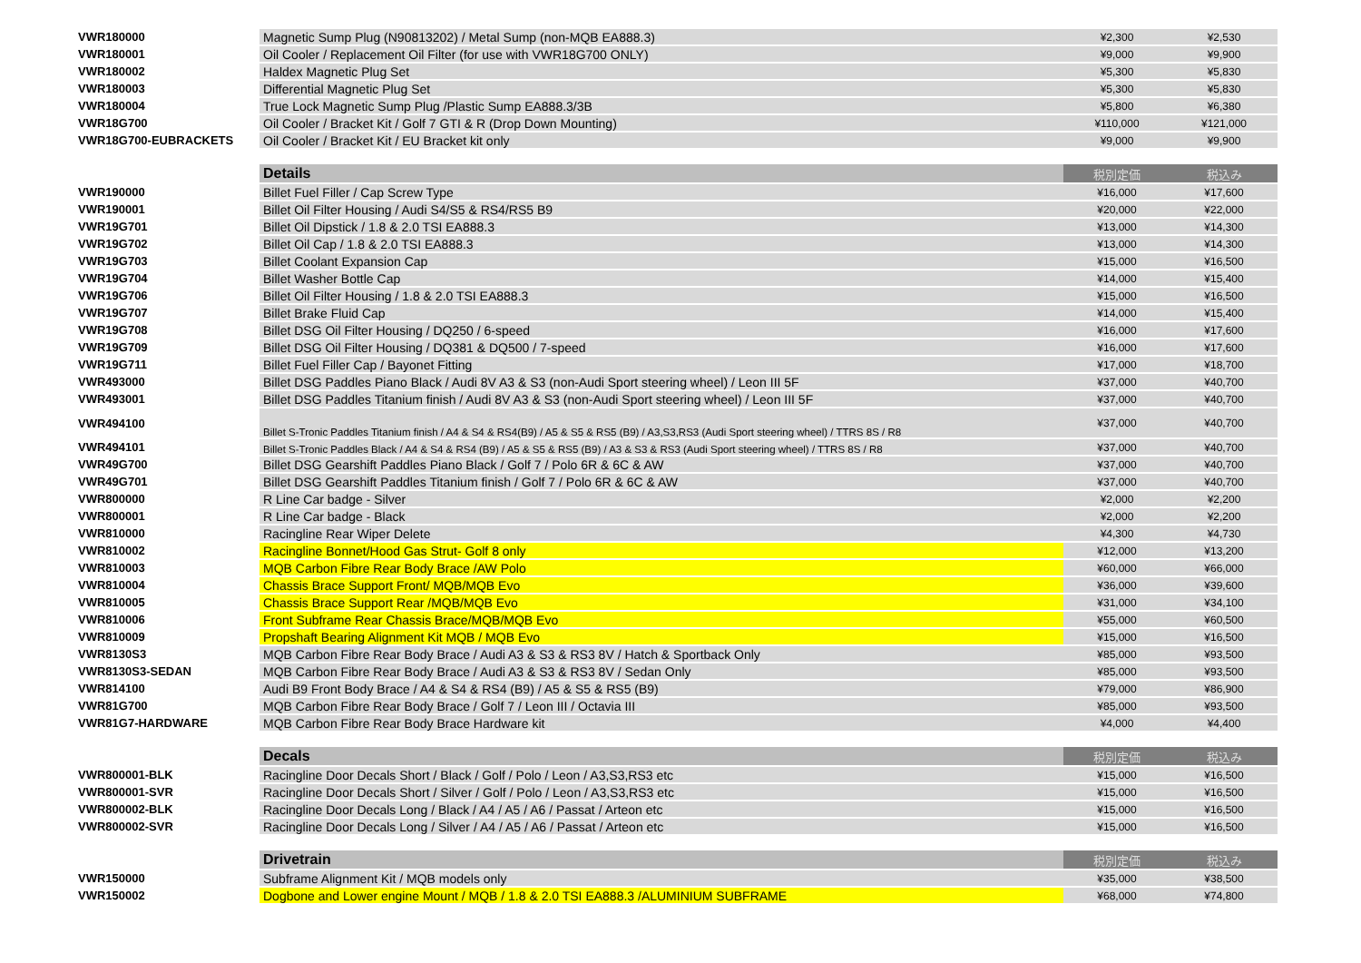| VWR180000 | Magnetic Sump Plug (N90813202) / Metal Sump (non-MQB EA888.3) | ¥2,300 | ¥2,530 |
| VWR180001 | Oil Cooler / Replacement Oil Filter (for use with VWR18G700 ONLY) | ¥9,000 | ¥9,900 |
| VWR180002 | Haldex Magnetic Plug Set | ¥5,300 | ¥5,830 |
| VWR180003 | Differential Magnetic Plug Set | ¥5,300 | ¥5,830 |
| VWR180004 | True Lock Magnetic Sump Plug /Plastic Sump EA888.3/3B | ¥5,800 | ¥6,380 |
| VWR18G700 | Oil Cooler / Bracket Kit / Golf 7 GTI & R (Drop Down Mounting) | ¥110,000 | ¥121,000 |
| VWR18G700-EUBRACKETS | Oil Cooler / Bracket Kit / EU Bracket kit only | ¥9,000 | ¥9,900 |
| | Details | 税別定価 | 税込み |
| VWR190000 | Billet Fuel Filler / Cap Screw Type | ¥16,000 | ¥17,600 |
| VWR190001 | Billet Oil Filter Housing / Audi S4/S5 & RS4/RS5 B9 | ¥20,000 | ¥22,000 |
| VWR19G701 | Billet Oil Dipstick / 1.8 & 2.0 TSI EA888.3 | ¥13,000 | ¥14,300 |
| VWR19G702 | Billet Oil Cap / 1.8 & 2.0 TSI EA888.3 | ¥13,000 | ¥14,300 |
| VWR19G703 | Billet Coolant Expansion Cap | ¥15,000 | ¥16,500 |
| VWR19G704 | Billet Washer Bottle Cap | ¥14,000 | ¥15,400 |
| VWR19G706 | Billet Oil Filter Housing / 1.8 & 2.0 TSI EA888.3 | ¥15,000 | ¥16,500 |
| VWR19G707 | Billet Brake Fluid Cap | ¥14,000 | ¥15,400 |
| VWR19G708 | Billet DSG Oil Filter Housing / DQ250 / 6-speed | ¥16,000 | ¥17,600 |
| VWR19G709 | Billet DSG Oil Filter Housing / DQ381 & DQ500 / 7-speed | ¥16,000 | ¥17,600 |
| VWR19G711 | Billet Fuel Filler Cap / Bayonet Fitting | ¥17,000 | ¥18,700 |
| VWR493000 | Billet DSG Paddles Piano Black / Audi 8V A3 & S3 (non-Audi Sport steering wheel) / Leon III 5F | ¥37,000 | ¥40,700 |
| VWR493001 | Billet DSG Paddles Titanium finish / Audi 8V A3 & S3 (non-Audi Sport steering wheel) / Leon III 5F | ¥37,000 | ¥40,700 |
| VWR494100 | Billet S-Tronic Paddles Titanium finish / A4 & S4 & RS4(B9) / A5 & S5 & RS5 (B9) / A3,S3,RS3 (Audi Sport steering wheel) / TTRS 8S / R8 | ¥37,000 | ¥40,700 |
| VWR494101 | Billet S-Tronic Paddles Black / A4 & S4 & RS4 (B9) / A5 & S5 & RS5 (B9) / A3 & S3 & RS3 (Audi Sport steering wheel) / TTRS 8S / R8 | ¥37,000 | ¥40,700 |
| VWR49G700 | Billet DSG Gearshift Paddles Piano Black / Golf 7 / Polo 6R & 6C & AW | ¥37,000 | ¥40,700 |
| VWR49G701 | Billet DSG Gearshift Paddles Titanium finish / Golf 7 / Polo 6R & 6C & AW | ¥37,000 | ¥40,700 |
| VWR800000 | R Line Car badge - Silver | ¥2,000 | ¥2,200 |
| VWR800001 | R Line Car badge - Black | ¥2,000 | ¥2,200 |
| VWR810000 | Racingline Rear Wiper Delete | ¥4,300 | ¥4,730 |
| VWR810002 | Racingline Bonnet/Hood Gas Strut- Golf 8 only | ¥12,000 | ¥13,200 |
| VWR810003 | MQB Carbon Fibre Rear Body Brace /AW Polo | ¥60,000 | ¥66,000 |
| VWR810004 | Chassis Brace Support Front/ MQB/MQB Evo | ¥36,000 | ¥39,600 |
| VWR810005 | Chassis Brace Support Rear /MQB/MQB Evo | ¥31,000 | ¥34,100 |
| VWR810006 | Front Subframe Rear Chassis Brace/MQB/MQB Evo | ¥55,000 | ¥60,500 |
| VWR810009 | Propshaft Bearing Alignment Kit MQB / MQB Evo | ¥15,000 | ¥16,500 |
| VWR8130S3 | MQB Carbon Fibre Rear Body Brace / Audi A3 & S3 & RS3 8V / Hatch & Sportback Only | ¥85,000 | ¥93,500 |
| VWR8130S3-SEDAN | MQB Carbon Fibre Rear Body Brace / Audi A3 & S3 & RS3 8V / Sedan Only | ¥85,000 | ¥93,500 |
| VWR814100 | Audi B9 Front Body Brace / A4 & S4 & RS4 (B9) / A5 & S5 & RS5 (B9) | ¥79,000 | ¥86,900 |
| VWR81G700 | MQB Carbon Fibre Rear Body Brace / Golf 7 / Leon III / Octavia III | ¥85,000 | ¥93,500 |
| VWR81G7-HARDWARE | MQB Carbon Fibre Rear Body Brace Hardware kit | ¥4,000 | ¥4,400 |
| | Decals | 税別定価 | 税込み |
| VWR800001-BLK | Racingline Door Decals Short / Black / Golf / Polo / Leon / A3,S3,RS3 etc | ¥15,000 | ¥16,500 |
| VWR800001-SVR | Racingline Door Decals Short / Silver / Golf / Polo / Leon / A3,S3,RS3 etc | ¥15,000 | ¥16,500 |
| VWR800002-BLK | Racingline Door Decals Long / Black / A4 / A5 / A6 / Passat / Arteon etc | ¥15,000 | ¥16,500 |
| VWR800002-SVR | Racingline Door Decals Long / Silver / A4 / A5 / A6 / Passat / Arteon etc | ¥15,000 | ¥16,500 |
| | Drivetrain | 税別定価 | 税込み |
| VWR150000 | Subframe Alignment Kit / MQB models only | ¥35,000 | ¥38,500 |
| VWR150002 | Dogbone and Lower engine Mount / MQB / 1.8 & 2.0 TSI EA888.3 /ALUMINIUM SUBFRAME | ¥68,000 | ¥74,800 |